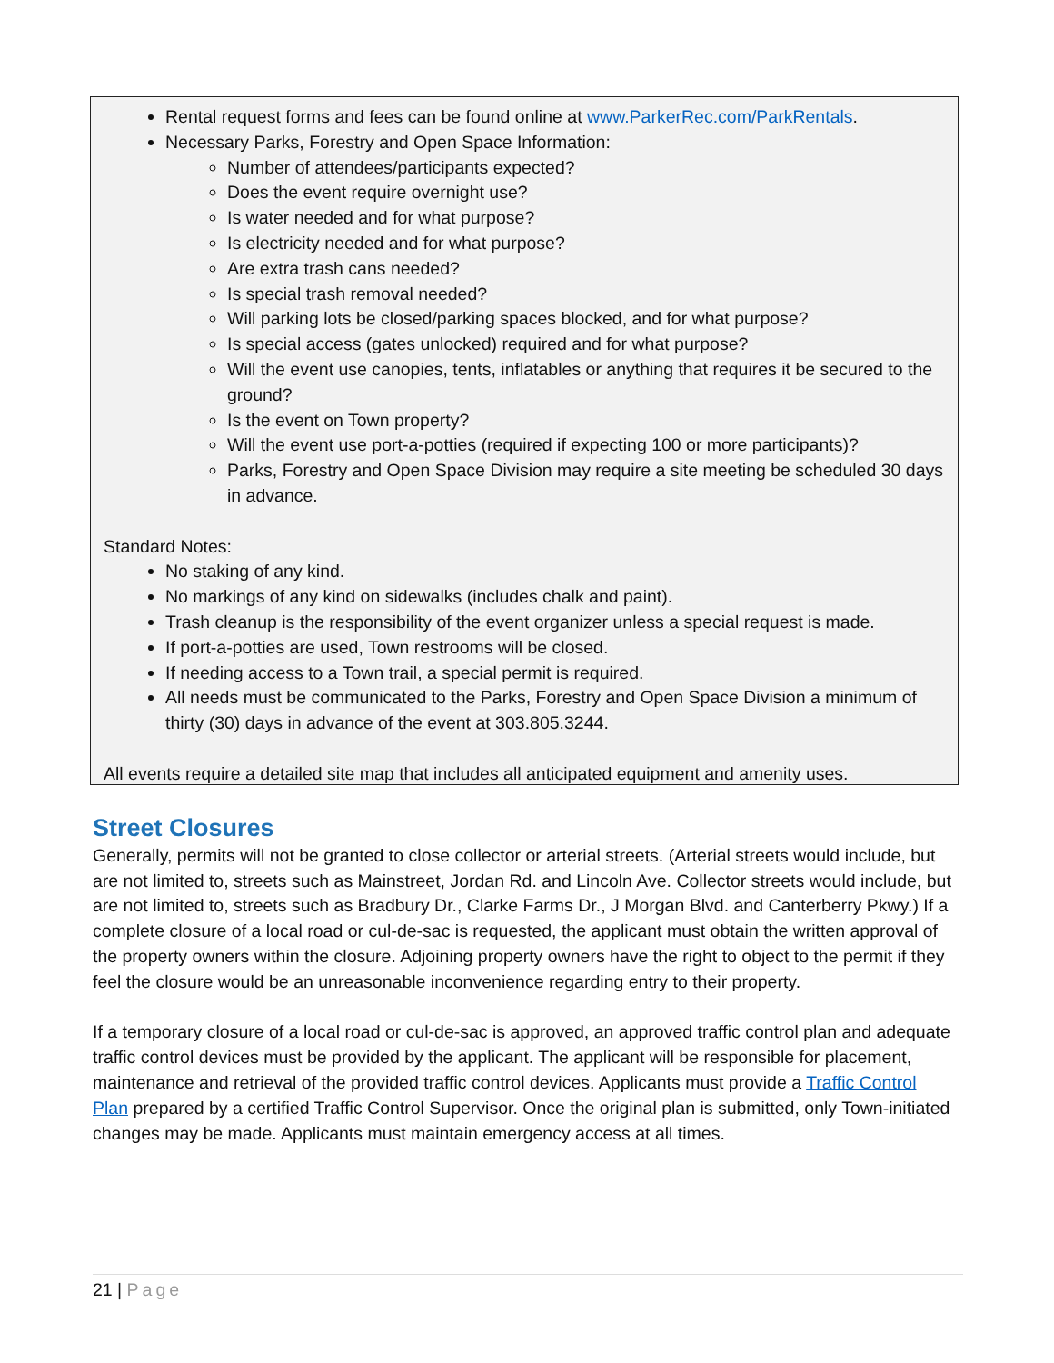Rental request forms and fees can be found online at www.ParkerRec.com/ParkRentals.
Necessary Parks, Forestry and Open Space Information:
Number of attendees/participants expected?
Does the event require overnight use?
Is water needed and for what purpose?
Is electricity needed and for what purpose?
Are extra trash cans needed?
Is special trash removal needed?
Will parking lots be closed/parking spaces blocked, and for what purpose?
Is special access (gates unlocked) required and for what purpose?
Will the event use canopies, tents, inflatables or anything that requires it be secured to the ground?
Is the event on Town property?
Will the event use port-a-potties (required if expecting 100 or more participants)?
Parks, Forestry and Open Space Division may require a site meeting be scheduled 30 days in advance.
Standard Notes:
No staking of any kind.
No markings of any kind on sidewalks (includes chalk and paint).
Trash cleanup is the responsibility of the event organizer unless a special request is made.
If port-a-potties are used, Town restrooms will be closed.
If needing access to a Town trail, a special permit is required.
All needs must be communicated to the Parks, Forestry and Open Space Division a minimum of thirty (30) days in advance of the event at 303.805.3244.
All events require a detailed site map that includes all anticipated equipment and amenity uses.
Street Closures
Generally, permits will not be granted to close collector or arterial streets. (Arterial streets would include, but are not limited to, streets such as Mainstreet, Jordan Rd. and Lincoln Ave. Collector streets would include, but are not limited to, streets such as Bradbury Dr., Clarke Farms Dr., J Morgan Blvd. and Canterberry Pkwy.) If a complete closure of a local road or cul-de-sac is requested, the applicant must obtain the written approval of the property owners within the closure. Adjoining property owners have the right to object to the permit if they feel the closure would be an unreasonable inconvenience regarding entry to their property.
If a temporary closure of a local road or cul-de-sac is approved, an approved traffic control plan and adequate traffic control devices must be provided by the applicant. The applicant will be responsible for placement, maintenance and retrieval of the provided traffic control devices. Applicants must provide a Traffic Control Plan prepared by a certified Traffic Control Supervisor. Once the original plan is submitted, only Town-initiated changes may be made. Applicants must maintain emergency access at all times.
21 | Page